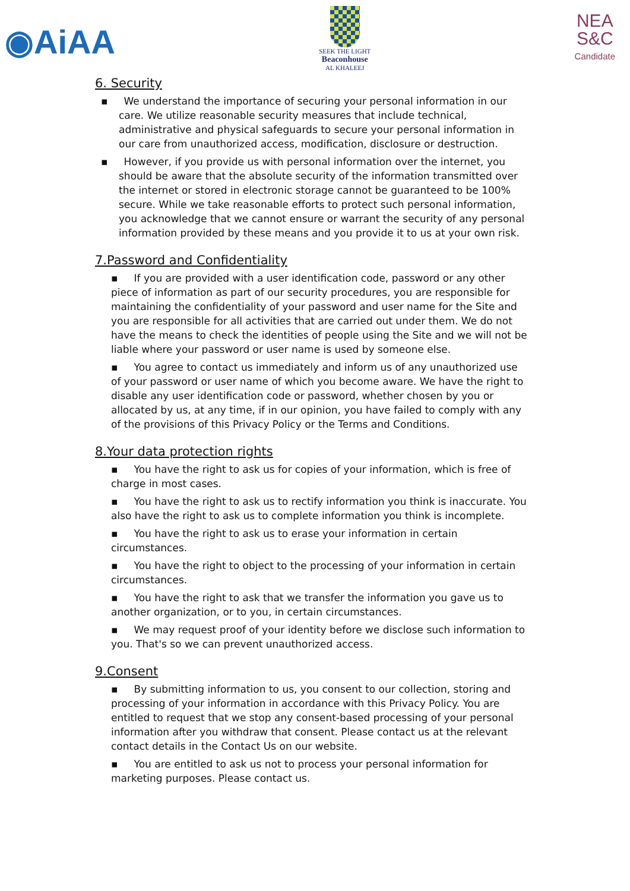◉AiAA
SEEK THE LIGHT
Beaconhouse
AL KHALEEJ
NEA
S&C
Candidate
6. Security
▪ We understand the importance of securing your personal information in our care. We utilize reasonable security measures that include technical, administrative and physical safeguards to secure your personal information in our care from unauthorized access, modification, disclosure or destruction.
▪ However, if you provide us with personal information over the internet, you should be aware that the absolute security of the information transmitted over the internet or stored in electronic storage cannot be guaranteed to be 100% secure. While we take reasonable efforts to protect such personal information, you acknowledge that we cannot ensure or warrant the security of any personal information provided by these means and you provide it to us at your own risk.
7.Password and Confidentiality
▪ If you are provided with a user identification code, password or any other piece of information as part of our security procedures, you are responsible for maintaining the confidentiality of your password and user name for the Site and you are responsible for all activities that are carried out under them. We do not have the means to check the identities of people using the Site and we will not be liable where your password or user name is used by someone else.
▪ You agree to contact us immediately and inform us of any unauthorized use of your password or user name of which you become aware. We have the right to disable any user identification code or password, whether chosen by you or allocated by us, at any time, if in our opinion, you have failed to comply with any of the provisions of this Privacy Policy or the Terms and Conditions.
8.Your data protection rights
▪ You have the right to ask us for copies of your information, which is free of charge in most cases.
▪ You have the right to ask us to rectify information you think is inaccurate. You also have the right to ask us to complete information you think is incomplete.
▪ You have the right to ask us to erase your information in certain circumstances.
▪ You have the right to object to the processing of your information in certain circumstances.
▪ You have the right to ask that we transfer the information you gave us to another organization, or to you, in certain circumstances.
▪ We may request proof of your identity before we disclose such information to you. That's so we can prevent unauthorized access.
9.Consent
▪ By submitting information to us, you consent to our collection, storing and processing of your information in accordance with this Privacy Policy. You are entitled to request that we stop any consent-based processing of your personal information after you withdraw that consent. Please contact us at the relevant contact details in the Contact Us on our website.
▪ You are entitled to ask us not to process your personal information for marketing purposes. Please contact us.